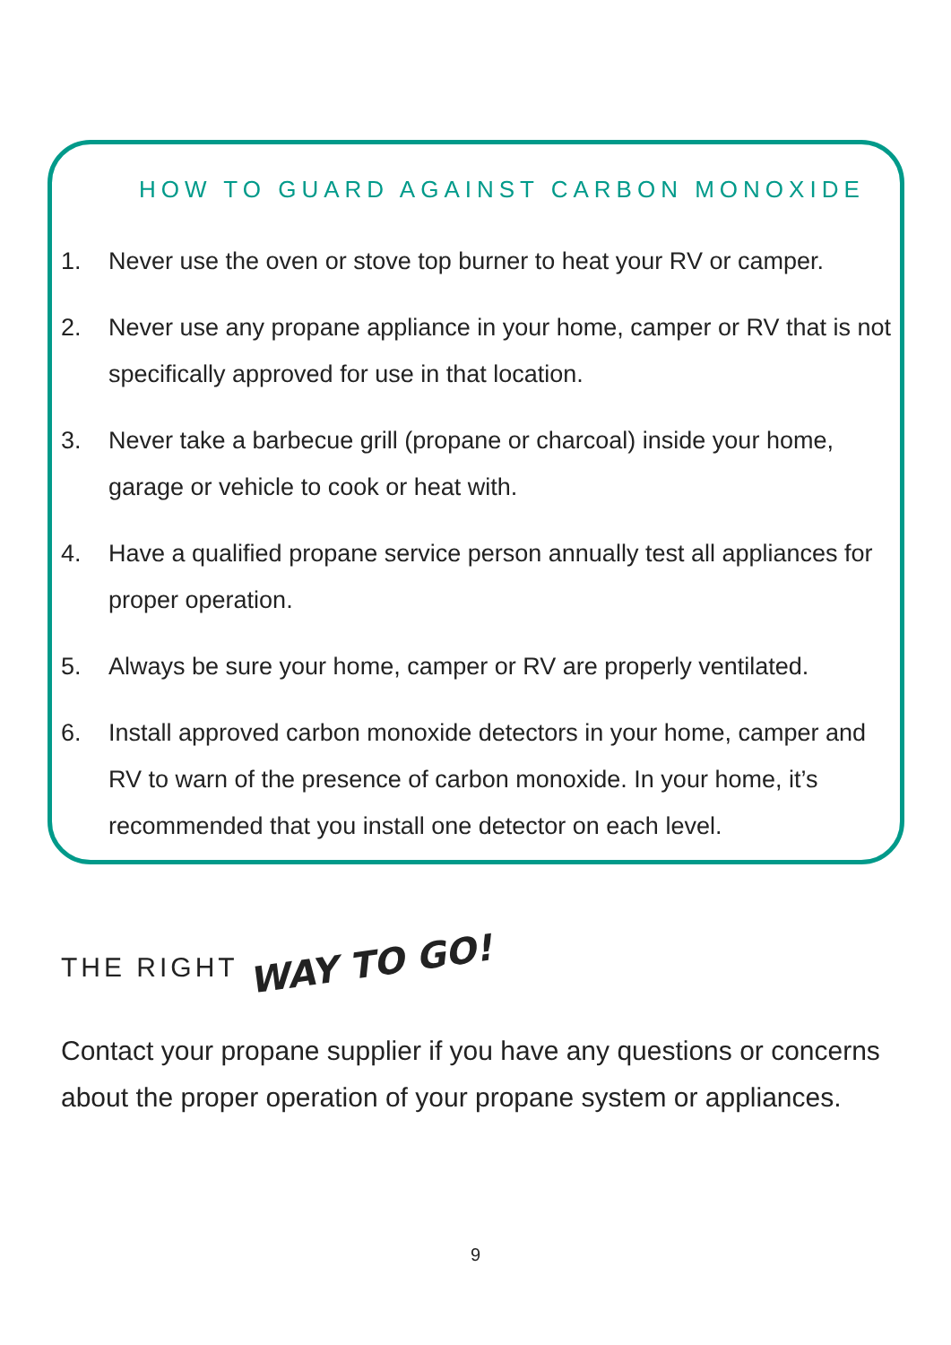HOW TO GUARD AGAINST CARBON MONOXIDE
1. Never use the oven or stove top burner to heat your RV or camper.
2. Never use any propane appliance in your home, camper or RV that is not specifically approved for use in that location.
3. Never take a barbecue grill (propane or charcoal) inside your home, garage or vehicle to cook or heat with.
4. Have a qualified propane service person annually test all appliances for proper operation.
5. Always be sure your home, camper or RV are properly ventilated.
6. Install approved carbon monoxide detectors in your home, camper and RV to warn of the presence of carbon monoxide. In your home, it’s recommended that you install one detector on each level.
THE RIGHT WAY TO GO!
Contact your propane supplier if you have any questions or concerns about the proper operation of your propane system or appliances.
9